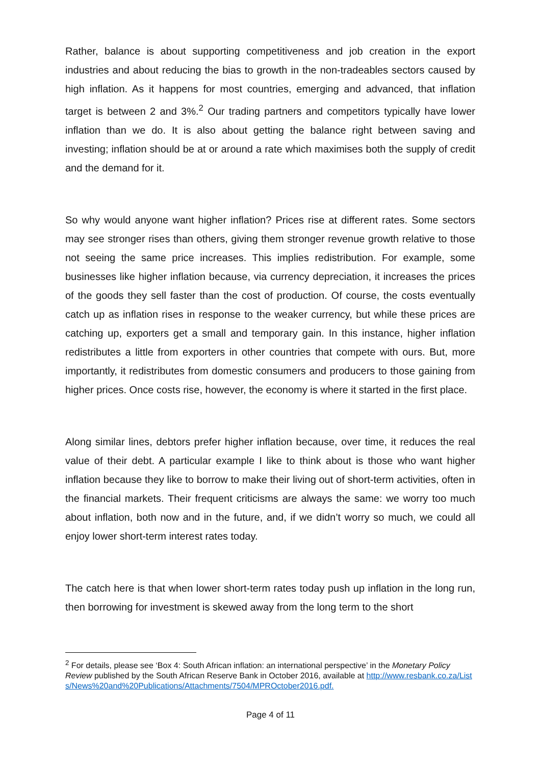Rather, balance is about supporting competitiveness and job creation in the export industries and about reducing the bias to growth in the non-tradeables sectors caused by high inflation. As it happens for most countries, emerging and advanced, that inflation target is between 2 and 3%.<sup>2</sup> Our trading partners and competitors typically have lower inflation than we do. It is also about getting the balance right between saving and investing; inflation should be at or around a rate which maximises both the supply of credit and the demand for it.
So why would anyone want higher inflation? Prices rise at different rates. Some sectors may see stronger rises than others, giving them stronger revenue growth relative to those not seeing the same price increases. This implies redistribution. For example, some businesses like higher inflation because, via currency depreciation, it increases the prices of the goods they sell faster than the cost of production. Of course, the costs eventually catch up as inflation rises in response to the weaker currency, but while these prices are catching up, exporters get a small and temporary gain. In this instance, higher inflation redistributes a little from exporters in other countries that compete with ours. But, more importantly, it redistributes from domestic consumers and producers to those gaining from higher prices. Once costs rise, however, the economy is where it started in the first place.
Along similar lines, debtors prefer higher inflation because, over time, it reduces the real value of their debt. A particular example I like to think about is those who want higher inflation because they like to borrow to make their living out of short-term activities, often in the financial markets. Their frequent criticisms are always the same: we worry too much about inflation, both now and in the future, and, if we didn’t worry so much, we could all enjoy lower short-term interest rates today.
The catch here is that when lower short-term rates today push up inflation in the long run, then borrowing for investment is skewed away from the long term to the short
<sup>2</sup> For details, please see ‘Box 4: South African inflation: an international perspective’ in the Monetary Policy Review published by the South African Reserve Bank in October 2016, available at http://www.resbank.co.za/Lists/News%20and%20Publications/Attachments/7504/MPROctober2016.pdf.
Page 4 of 11